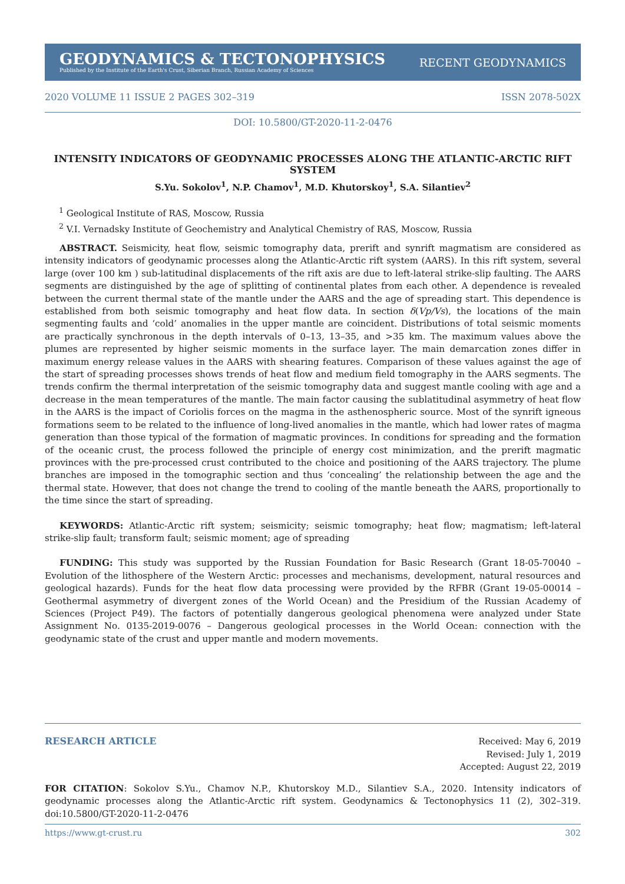GEODYNAMICS & TECTONOPHYSICS
Published by the Institute of the Earth's Crust, Siberian Branch, Russian Academy of Sciences
RECENT GEODYNAMICS
2020 VOLUME 11 ISSUE 2 PAGES 302–319 ISSN 2078-502X
DOI: 10.5800/GT-2020-11-2-0476
INTENSITY INDICATORS OF GEODYNAMIC PROCESSES ALONG THE ATLANTIC-ARCTIC RIFT SYSTEM
S.Yu. Sokolov<sup>1</sup>, N.P. Chamov<sup>1</sup>, M.D. Khutorskoy<sup>1</sup>, S.A. Silantiev<sup>2</sup>
<sup>1</sup> Geological Institute of RAS, Moscow, Russia
<sup>2</sup> V.I. Vernadsky Institute of Geochemistry and Analytical Chemistry of RAS, Moscow, Russia
ABSTRACT. Seismicity, heat flow, seismic tomography data, prerift and synrift magmatism are considered as intensity indicators of geodynamic processes along the Atlantic-Arctic rift system (AARS). In this rift system, several large (over 100 km ) sub-latitudinal displacements of the rift axis are due to left-lateral strike-slip faulting. The AARS segments are distinguished by the age of splitting of continental plates from each other. A dependence is revealed between the current thermal state of the mantle under the AARS and the age of spreading start. This dependence is established from both seismic tomography and heat flow data. In section δ(Vp/Vs), the locations of the main segmenting faults and ‘cold’ anomalies in the upper mantle are coincident. Distributions of total seismic moments are practically synchronous in the depth intervals of 0–13, 13–35, and >35 km. The maximum values above the plumes are represented by higher seismic moments in the surface layer. The main demarcation zones differ in maximum energy release values in the AARS with shearing features. Comparison of these values against the age of the start of spreading processes shows trends of heat flow and medium field tomography in the AARS segments. The trends confirm the thermal interpretation of the seismic tomography data and suggest mantle cooling with age and a decrease in the mean temperatures of the mantle. The main factor causing the sublatitudinal asymmetry of heat flow in the AARS is the impact of Coriolis forces on the magma in the asthenospheric source. Most of the synrift igneous formations seem to be related to the influence of long-lived anomalies in the mantle, which had lower rates of magma generation than those typical of the formation of magmatic provinces. In conditions for spreading and the formation of the oceanic crust, the process followed the principle of energy cost minimization, and the prerift magmatic provinces with the pre-processed crust contributed to the choice and positioning of the AARS trajectory. The plume branches are imposed in the tomographic section and thus ‘concealing’ the relationship between the age and the thermal state. However, that does not change the trend to cooling of the mantle beneath the AARS, proportionally to the time since the start of spreading.
KEYWORDS: Atlantic-Arctic rift system; seismicity; seismic tomography; heat flow; magmatism; left-lateral strike-slip fault; transform fault; seismic moment; age of spreading
FUNDING: This study was supported by the Russian Foundation for Basic Research (Grant 18-05-70040 – Evolution of the lithosphere of the Western Arctic: processes and mechanisms, development, natural resources and geological hazards). Funds for the heat flow data processing were provided by the RFBR (Grant 19-05-00014 – Geothermal asymmetry of divergent zones of the World Ocean) and the Presidium of the Russian Academy of Sciences (Project P49). The factors of potentially dangerous geological phenomena were analyzed under State Assignment No. 0135-2019-0076 – Dangerous geological processes in the World Ocean: connection with the geodynamic state of the crust and upper mantle and modern movements.
RESEARCH ARTICLE
Received: May 6, 2019
Revised: July 1, 2019
Accepted: August 22, 2019
FOR CITATION: Sokolov S.Yu., Chamov N.P., Khutorskoy M.D., Silantiev S.A., 2020. Intensity indicators of geodynamic processes along the Atlantic-Arctic rift system. Geodynamics & Tectonophysics 11 (2), 302–319. doi:10.5800/GT-2020-11-2-0476
https://www.gt-crust.ru 302